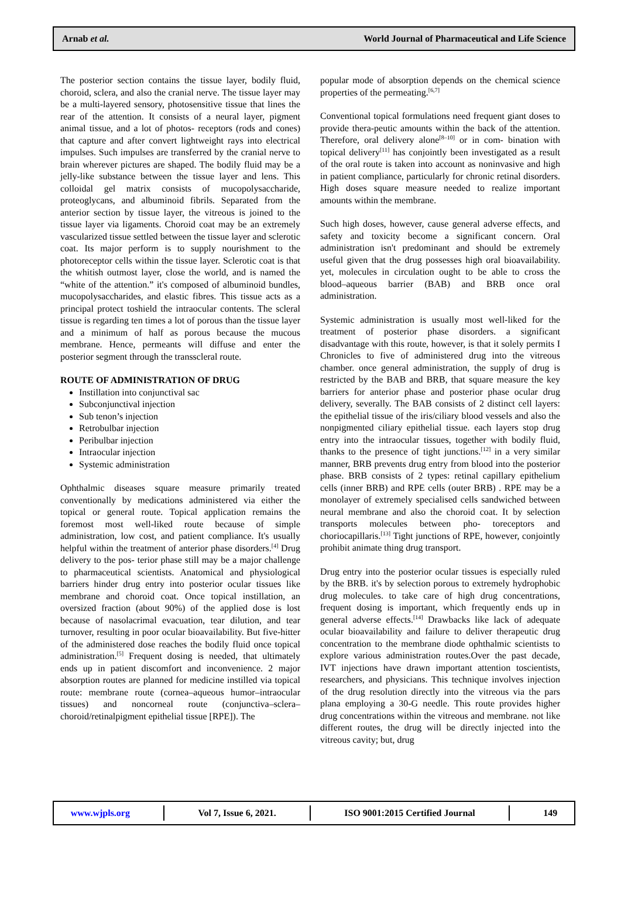Arnab et al. World Journal of Pharmaceutical and Life Science
The posterior section contains the tissue layer, bodily fluid, choroid, sclera, and also the cranial nerve. The tissue layer may be a multi-layered sensory, photosensitive tissue that lines the rear of the attention. It consists of a neural layer, pigment animal tissue, and a lot of photos- receptors (rods and cones) that capture and after convert lightweight rays into electrical impulses. Such impulses are transferred by the cranial nerve to brain wherever pictures are shaped. The bodily fluid may be a jelly-like substance between the tissue layer and lens. This colloidal gel matrix consists of mucopolysaccharide, proteoglycans, and albuminoid fibrils. Separated from the anterior section by tissue layer, the vitreous is joined to the tissue layer via ligaments. Choroid coat may be an extremely vascularized tissue settled between the tissue layer and sclerotic coat. Its major perform is to supply nourishment to the photoreceptor cells within the tissue layer. Sclerotic coat is that the whitish outmost layer, close the world, and is named the “white of the attention.” it's composed of albuminoid bundles, mucopolysaccharides, and elastic fibres. This tissue acts as a principal protect toshield the intraocular contents. The scleral tissue is regarding ten times a lot of porous than the tissue layer and a minimum of half as porous because the mucous membrane. Hence, permeants will diffuse and enter the posterior segment through the transscleral route.
ROUTE OF ADMINISTRATION OF DRUG
Instillation into conjunctival sac
Subconjunctival injection
Sub tenon’s injection
Retrobulbar injection
Peribulbar injection
Intraocular injection
Systemic administration
Ophthalmic diseases square measure primarily treated conventionally by medications administered via either the topical or general route. Topical application remains the foremost most well-liked route because of simple administration, low cost, and patient compliance. It's usually helpful within the treatment of anterior phase disorders.<sup>[4]</sup> Drug delivery to the pos- terior phase still may be a major challenge to pharmaceutical scientists. Anatomical and physiological barriers hinder drug entry into posterior ocular tissues like membrane and choroid coat. Once topical instillation, an oversized fraction (about 90%) of the applied dose is lost because of nasolacrimal evacuation, tear dilution, and tear turnover, resulting in poor ocular bioavailability. But five-hitter of the administered dose reaches the bodily fluid once topical administration.<sup>[5]</sup> Frequent dosing is needed, that ultimately ends up in patient discomfort and inconvenience. 2 major absorption routes are planned for medicine instilled via topical route: membrane route (cornea–aqueous humor–intraocular tissues) and noncorneal route (conjunctiva–sclera–choroid/retinalpigment epithelial tissue [RPE]). The
popular mode of absorption depends on the chemical science properties of the permeating.<sup>[6,7]</sup>
Conventional topical formulations need frequent giant doses to provide thera-peutic amounts within the back of the attention. Therefore, oral delivery alone<sup>[8–10]</sup> or in com- bination with topical delivery<sup>[11]</sup> has conjointly been investigated as a result of the oral route is taken into account as noninvasive and high in patient compliance, particularly for chronic retinal disorders. High doses square measure needed to realize important amounts within the membrane.
Such high doses, however, cause general adverse effects, and safety and toxicity become a significant concern. Oral administration isn't predominant and should be extremely useful given that the drug possesses high oral bioavailability. yet, molecules in circulation ought to be able to cross the blood–aqueous barrier (BAB) and BRB once oral administration.
Systemic administration is usually most well-liked for the treatment of posterior phase disorders. a significant disadvantage with this route, however, is that it solely permits I Chronicles to five of administered drug into the vitreous chamber. once general administration, the supply of drug is restricted by the BAB and BRB, that square measure the key barriers for anterior phase and posterior phase ocular drug delivery, severally. The BAB consists of 2 distinct cell layers: the epithelial tissue of the iris/ciliary blood vessels and also the nonpigmented ciliary epithelial tissue. each layers stop drug entry into the intraocular tissues, together with bodily fluid, thanks to the presence of tight junctions.<sup>[12]</sup> in a very similar manner, BRB prevents drug entry from blood into the posterior phase. BRB consists of 2 types: retinal capillary epithelium cells (inner BRB) and RPE cells (outer BRB) . RPE may be a monolayer of extremely specialised cells sandwiched between neural membrane and also the choroid coat. It by selection transports molecules between pho- toreceptors and choriocapillaris.<sup>[13]</sup> Tight junctions of RPE, however, conjointly prohibit animate thing drug transport.
Drug entry into the posterior ocular tissues is especially ruled by the BRB. it's by selection porous to extremely hydrophobic drug molecules. to take care of high drug concentrations, frequent dosing is important, which frequently ends up in general adverse effects.<sup>[14]</sup> Drawbacks like lack of adequate ocular bioavailability and failure to deliver therapeutic drug concentration to the membrane diode ophthalmic scientists to explore various administration routes.Over the past decade, IVT injections have drawn important attention toscientists, researchers, and physicians. This technique involves injection of the drug resolution directly into the vitreous via the pars plana employing a 30-G needle. This route provides higher drug concentrations within the vitreous and membrane. not like different routes, the drug will be directly injected into the vitreous cavity; but, drug
www.wjpls.org Vol 7, Issue 6, 2021. ISO 9001:2015 Certified Journal 149